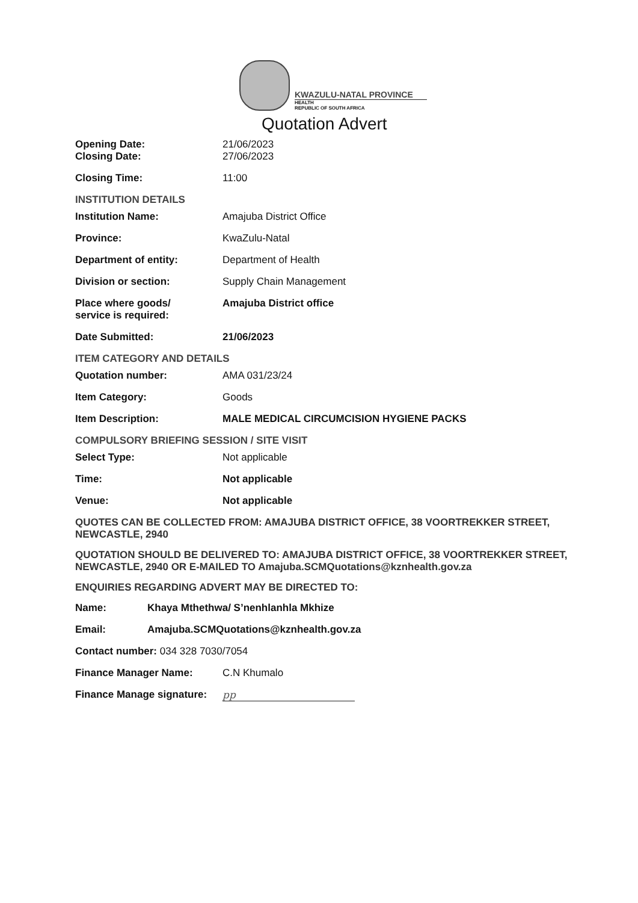KWAZULU-NATAL PROVINCE
HEALTH
REPUBLIC OF SOUTH AFRICA
Quotation Advert
Opening Date: 21/06/2023
Closing Date: 27/06/2023
Closing Time: 11:00
INSTITUTION DETAILS
Institution Name: Amajuba District Office
Province: KwaZulu-Natal
Department of entity: Department of Health
Division or section: Supply Chain Management
Place where goods/
service is required:
Amajuba District office
Date Submitted: 21/06/2023
ITEM CATEGORY AND DETAILS
Quotation number: AMA 031/23/24
Item Category: Goods
Item Description: MALE MEDICAL CIRCUMCISION HYGIENE PACKS
COMPULSORY BRIEFING SESSION / SITE VISIT
Select Type: Not applicable
Time: Not applicable
Venue: Not applicable
QUOTES CAN BE COLLECTED FROM: AMAJUBA DISTRICT OFFICE, 38 VOORTREKKER STREET, NEWCASTLE, 2940
QUOTATION SHOULD BE DELIVERED TO: AMAJUBA DISTRICT OFFICE, 38 VOORTREKKER STREET, NEWCASTLE, 2940 OR E-MAILED TO Amajuba.SCMQuotations@kznhealth.gov.za
ENQUIRIES REGARDING ADVERT MAY BE DIRECTED TO:
Name: Khaya Mthethwa/ S’nenhlanhla Mkhize
Email: Amajuba.SCMQuotations@kznhealth.gov.za
Contact number: 034 328 7030/7054
Finance Manager Name: C.N Khumalo
Finance Manage signature:
pp